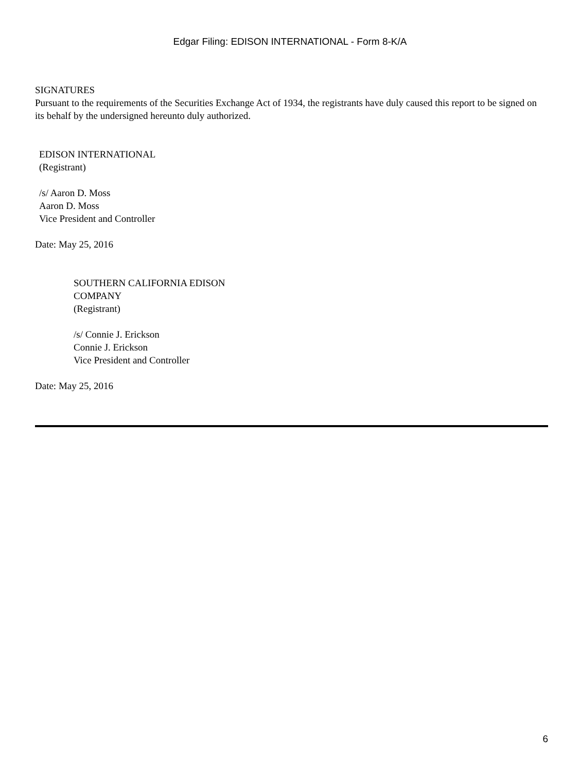Edgar Filing: EDISON INTERNATIONAL - Form 8-K/A
SIGNATURES
Pursuant to the requirements of the Securities Exchange Act of 1934, the registrants have duly caused this report to be signed on its behalf by the undersigned hereunto duly authorized.
EDISON INTERNATIONAL
(Registrant)
/s/ Aaron D. Moss
Aaron D. Moss
Vice President and Controller
Date: May 25, 2016
SOUTHERN CALIFORNIA EDISON
COMPANY
(Registrant)
/s/ Connie J. Erickson
Connie J. Erickson
Vice President and Controller
Date: May 25, 2016
6